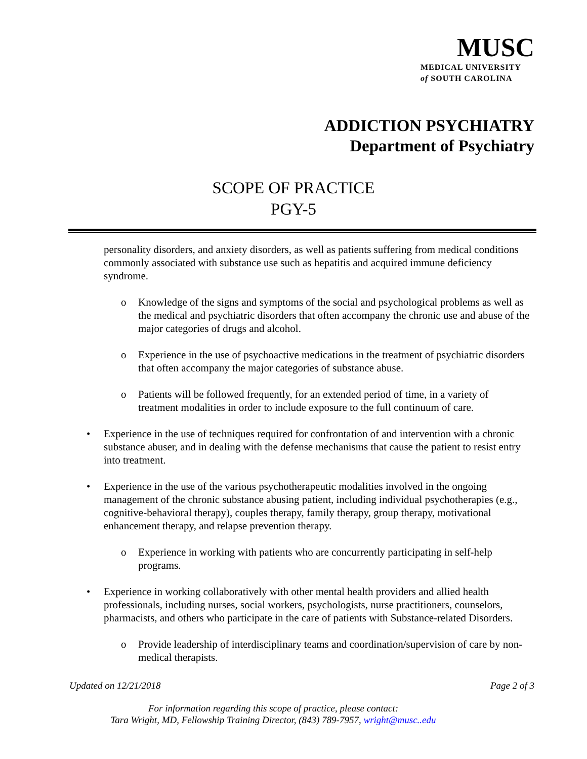MUSC
MEDICAL UNIVERSITY
of SOUTH CAROLINA
ADDICTION PSYCHIATRY
Department of Psychiatry
SCOPE OF PRACTICE
PGY-5
personality disorders, and anxiety disorders, as well as patients suffering from medical conditions commonly associated with substance use such as hepatitis and acquired immune deficiency syndrome.
o Knowledge of the signs and symptoms of the social and psychological problems as well as the medical and psychiatric disorders that often accompany the chronic use and abuse of the major categories of drugs and alcohol.
o Experience in the use of psychoactive medications in the treatment of psychiatric disorders that often accompany the major categories of substance abuse.
o Patients will be followed frequently, for an extended period of time, in a variety of treatment modalities in order to include exposure to the full continuum of care.
• Experience in the use of techniques required for confrontation of and intervention with a chronic substance abuser, and in dealing with the defense mechanisms that cause the patient to resist entry into treatment.
• Experience in the use of the various psychotherapeutic modalities involved in the ongoing management of the chronic substance abusing patient, including individual psychotherapies (e.g., cognitive-behavioral therapy), couples therapy, family therapy, group therapy, motivational enhancement therapy, and relapse prevention therapy.
o Experience in working with patients who are concurrently participating in self-help programs.
• Experience in working collaboratively with other mental health providers and allied health professionals, including nurses, social workers, psychologists, nurse practitioners, counselors, pharmacists, and others who participate in the care of patients with Substance-related Disorders.
o Provide leadership of interdisciplinary teams and coordination/supervision of care by non- medical therapists.
Updated on 12/21/2018 Page 2 of 3
For information regarding this scope of practice, please contact:
Tara Wright, MD, Fellowship Training Director, (843) 789-7957, wright@musc..edu